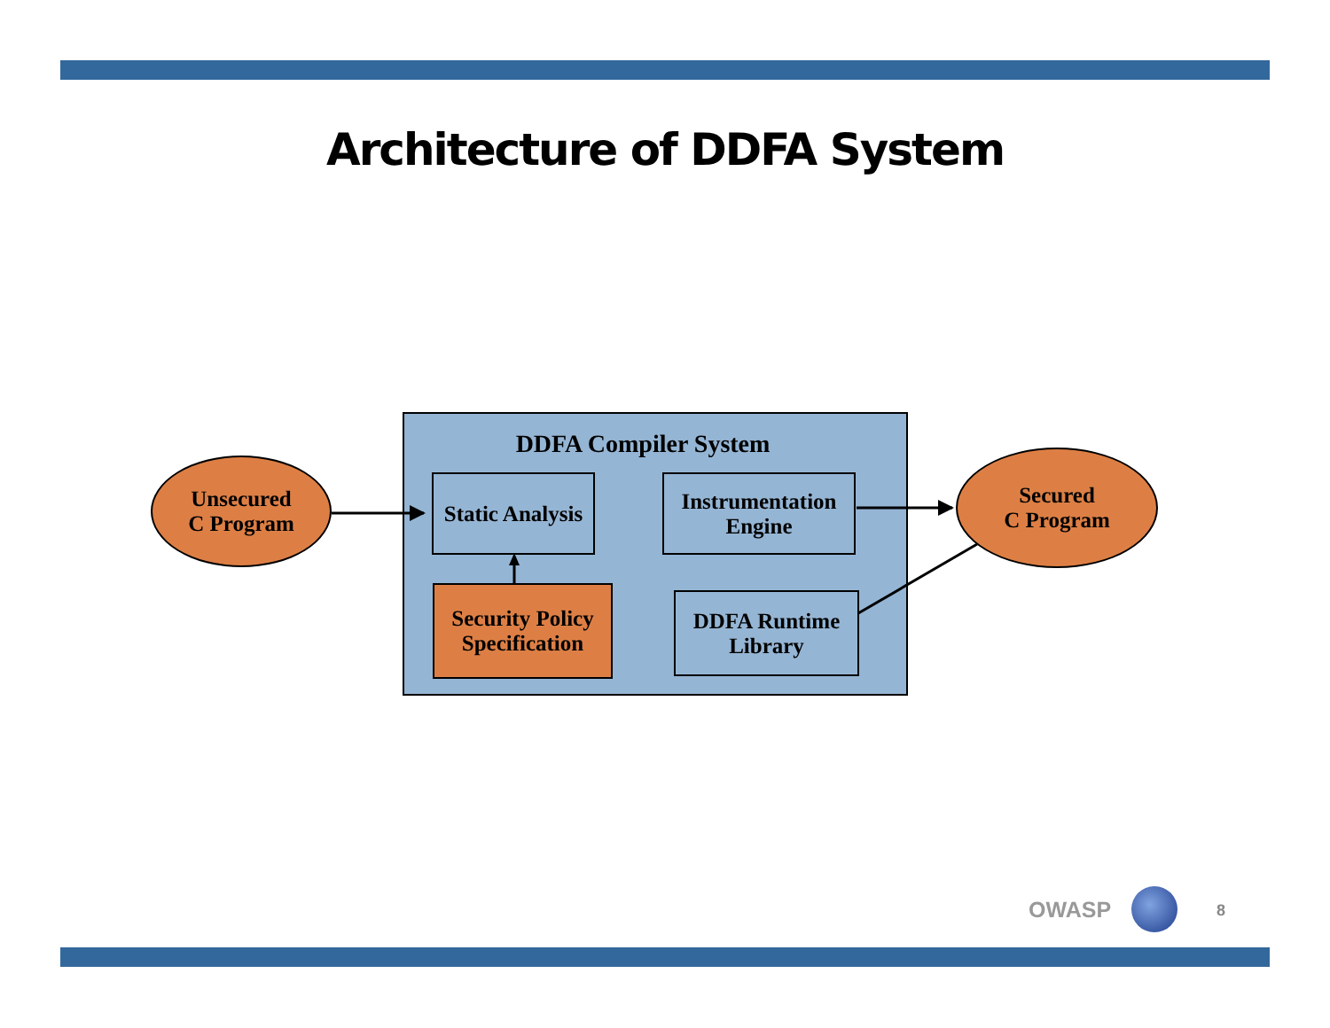Architecture of DDFA System
DDFA Compiler System
Unsecured
C Program
Secured
C Program
Static Analysis
Instrumentation
Engine
Security Policy
Specification
DDFA Runtime
Library
OWASP 8